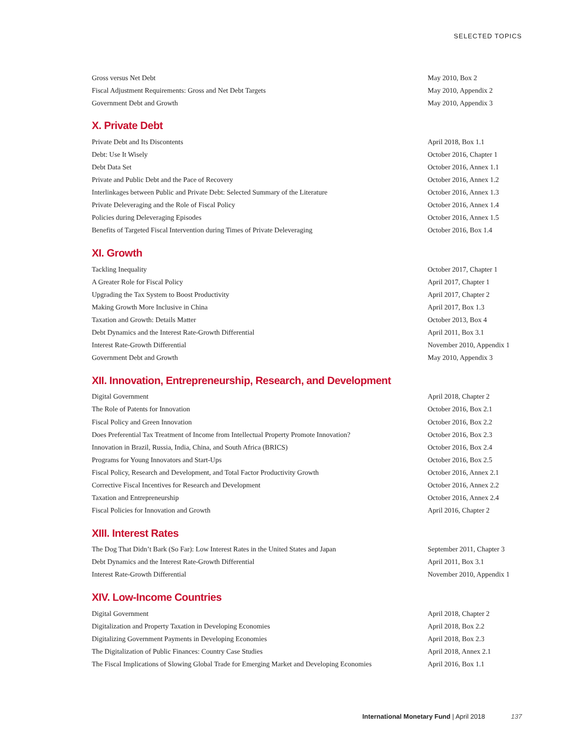SELECTED TOPICS
| Gross versus Net Debt | May 2010, Box 2 |
| Fiscal Adjustment Requirements: Gross and Net Debt Targets | May 2010, Appendix 2 |
| Government Debt and Growth | May 2010, Appendix 3 |
X. Private Debt
| Private Debt and Its Discontents | April 2018, Box 1.1 |
| Debt: Use It Wisely | October 2016, Chapter 1 |
| Debt Data Set | October 2016, Annex 1.1 |
| Private and Public Debt and the Pace of Recovery | October 2016, Annex 1.2 |
| Interlinkages between Public and Private Debt: Selected Summary of the Literature | October 2016, Annex 1.3 |
| Private Deleveraging and the Role of Fiscal Policy | October 2016, Annex 1.4 |
| Policies during Deleveraging Episodes | October 2016, Annex 1.5 |
| Benefits of Targeted Fiscal Intervention during Times of Private Deleveraging | October 2016, Box 1.4 |
XI. Growth
| Tackling Inequality | October 2017, Chapter 1 |
| A Greater Role for Fiscal Policy | April 2017, Chapter 1 |
| Upgrading the Tax System to Boost Productivity | April 2017, Chapter 2 |
| Making Growth More Inclusive in China | April 2017, Box 1.3 |
| Taxation and Growth: Details Matter | October 2013, Box 4 |
| Debt Dynamics and the Interest Rate-Growth Differential | April 2011, Box 3.1 |
| Interest Rate-Growth Differential | November 2010, Appendix 1 |
| Government Debt and Growth | May 2010, Appendix 3 |
XII. Innovation, Entrepreneurship, Research, and Development
| Digital Government | April 2018, Chapter 2 |
| The Role of Patents for Innovation | October 2016, Box 2.1 |
| Fiscal Policy and Green Innovation | October 2016, Box 2.2 |
| Does Preferential Tax Treatment of Income from Intellectual Property Promote Innovation? | October 2016, Box 2.3 |
| Innovation in Brazil, Russia, India, China, and South Africa (BRICS) | October 2016, Box 2.4 |
| Programs for Young Innovators and Start-Ups | October 2016, Box 2.5 |
| Fiscal Policy, Research and Development, and Total Factor Productivity Growth | October 2016, Annex 2.1 |
| Corrective Fiscal Incentives for Research and Development | October 2016, Annex 2.2 |
| Taxation and Entrepreneurship | October 2016, Annex 2.4 |
| Fiscal Policies for Innovation and Growth | April 2016, Chapter 2 |
XIII. Interest Rates
| The Dog That Didn’t Bark (So Far): Low Interest Rates in the United States and Japan | September 2011, Chapter 3 |
| Debt Dynamics and the Interest Rate-Growth Differential | April 2011, Box 3.1 |
| Interest Rate-Growth Differential | November 2010, Appendix 1 |
XIV. Low-Income Countries
| Digital Government | April 2018, Chapter 2 |
| Digitalization and Property Taxation in Developing Economies | April 2018, Box 2.2 |
| Digitalizing Government Payments in Developing Economies | April 2018, Box 2.3 |
| The Digitalization of Public Finances: Country Case Studies | April 2018, Annex 2.1 |
| The Fiscal Implications of Slowing Global Trade for Emerging Market and Developing Economies | April 2016, Box 1.1 |
International Monetary Fund | April 2018 137